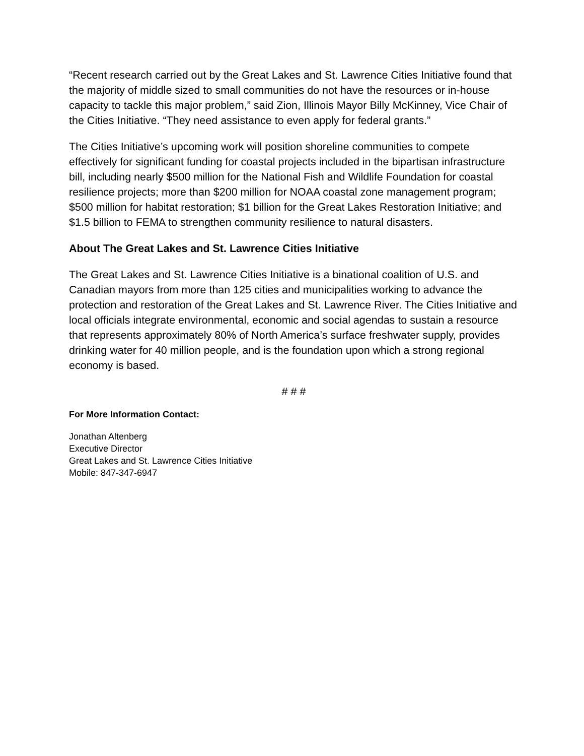“Recent research carried out by the Great Lakes and St. Lawrence Cities Initiative found that the majority of middle sized to small communities do not have the resources or in-house capacity to tackle this major problem,” said Zion, Illinois Mayor Billy McKinney, Vice Chair of the Cities Initiative. “They need assistance to even apply for federal grants.”
The Cities Initiative’s upcoming work will position shoreline communities to compete effectively for significant funding for coastal projects included in the bipartisan infrastructure bill, including nearly $500 million for the National Fish and Wildlife Foundation for coastal resilience projects; more than $200 million for NOAA coastal zone management program; $500 million for habitat restoration; $1 billion for the Great Lakes Restoration Initiative; and $1.5 billion to FEMA to strengthen community resilience to natural disasters.
About The Great Lakes and St. Lawrence Cities Initiative
The Great Lakes and St. Lawrence Cities Initiative is a binational coalition of U.S. and Canadian mayors from more than 125 cities and municipalities working to advance the protection and restoration of the Great Lakes and St. Lawrence River. The Cities Initiative and local officials integrate environmental, economic and social agendas to sustain a resource that represents approximately 80% of North America’s surface freshwater supply, provides drinking water for 40 million people, and is the foundation upon which a strong regional economy is based.
# # #
For More Information Contact:
Jonathan Altenberg
Executive Director
Great Lakes and St. Lawrence Cities Initiative
Mobile: 847-347-6947